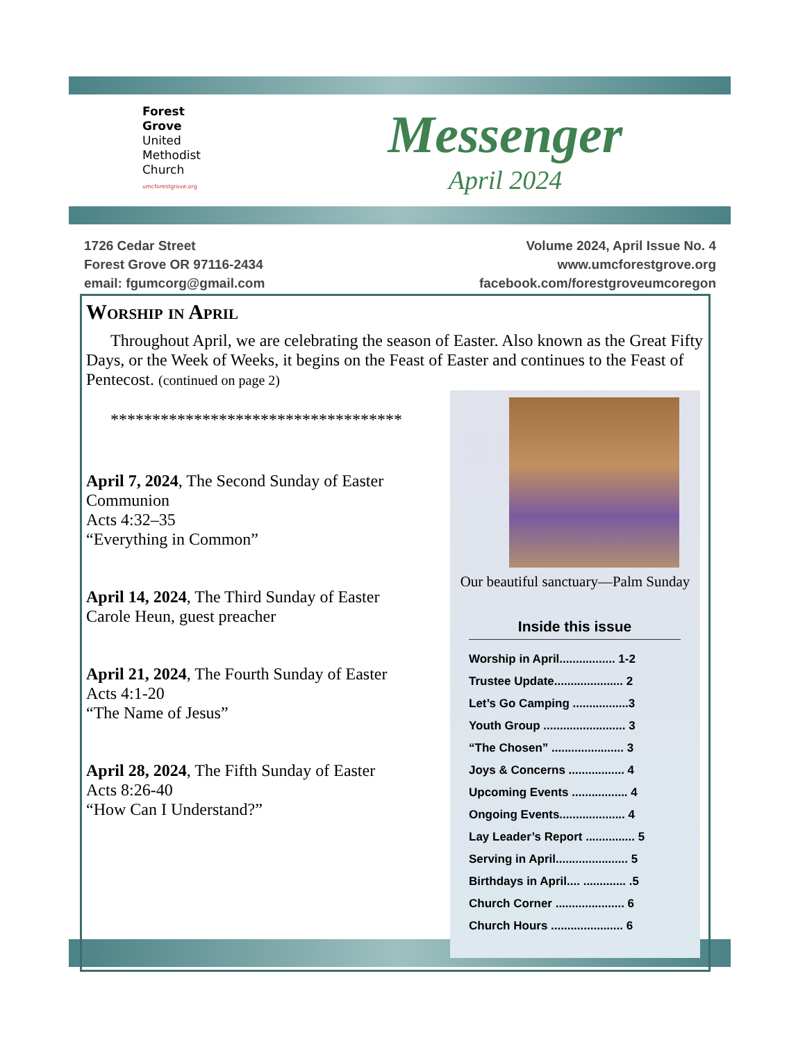Forest
Grove
United
Methodist
Church
umcforestgrove.org
Messenger
April 2024
1726 Cedar Street
Forest Grove OR 97116-2434
email: fgumcorg@gmail.com
Volume 2024, April Issue No. 4
www.umcforestgrove.org
facebook.com/forestgroveumcoregon
Worship in April
Throughout April, we are celebrating the season of Easter. Also known as the Great Fifty Days, or the Week of Weeks, it begins on the Feast of Easter and continues to the Feast of Pentecost. (continued on page 2)
***********************************
April 7, 2024, The Second Sunday of Easter
Communion
Acts 4:32–35
“Everything in Common”
April 14, 2024, The Third Sunday of Easter
Carole Heun, guest preacher
April 21, 2024, The Fourth Sunday of Easter
Acts 4:1-20
“The Name of Jesus”
April 28, 2024, The Fifth Sunday of Easter
Acts 8:26-40
“How Can I Understand?”
Our beautiful sanctuary—Palm Sunday
Inside this issue
Worship in April................. 1-2
Trustee Update..................... 2
Let’s Go Camping .................3
Youth Group ......................... 3
“The Chosen” ...................... 3
Joys & Concerns ................. 4
Upcoming Events ................. 4
Ongoing Events.................... 4
Lay Leader’s Report ............... 5
Serving in April...................... 5
Birthdays in April.... ............. .5
Church Corner ..................... 6
Church Hours ...................... 6